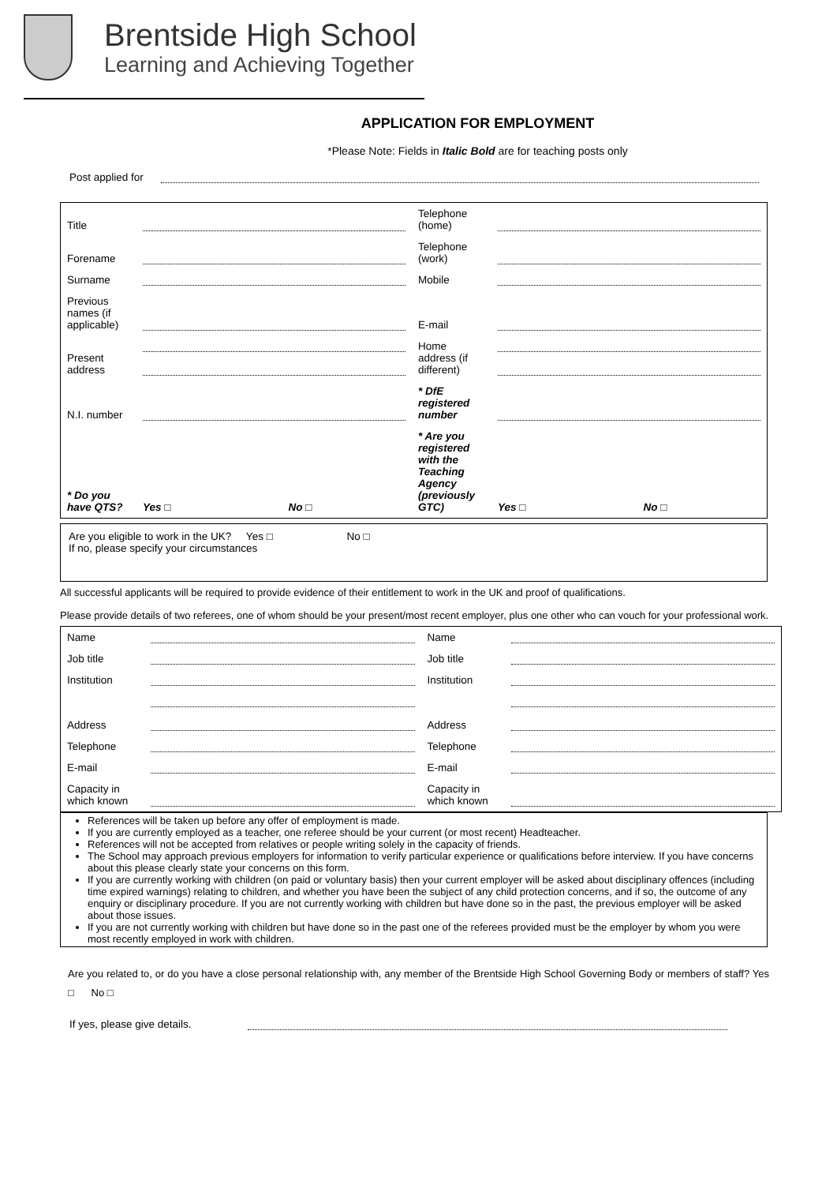Brentside High School
Learning and Achieving Together
APPLICATION FOR EMPLOYMENT
*Please Note: Fields in Italic Bold are for teaching posts only
| Post applied for | |
| Title | | | Telephone (home) | | |
| Forename | | | Telephone (work) | | |
| Surname | | | Mobile | | |
| Previous names (if applicable) | | | E-mail | | |
| Present address | | | Home address (if different) | | |
| N.I. number | | | * DfE registered number | | |
| * Do you have QTS? | Yes □ | No □ | * Are you registered with the Teaching Agency (previously GTC) | Yes □ | No □ |
Are you eligible to work in the UK? Yes □ No □
If no, please specify your circumstances
All successful applicants will be required to provide evidence of their entitlement to work in the UK and proof of qualifications.
Please provide details of two referees, one of whom should be your present/most recent employer, plus one other who can vouch for your professional work.
| Name | | Name | |
| Job title | | Job title | |
| Institution | | Institution | |
| Address | | Address | |
| Telephone | | Telephone | |
| E-mail | | E-mail | |
| Capacity in which known | | Capacity in which known | |
References will be taken up before any offer of employment is made.
If you are currently employed as a teacher, one referee should be your current (or most recent) Headteacher.
References will not be accepted from relatives or people writing solely in the capacity of friends.
The School may approach previous employers for information to verify particular experience or qualifications before interview. If you have concerns about this please clearly state your concerns on this form.
If you are currently working with children (on paid or voluntary basis) then your current employer will be asked about disciplinary offences (including time expired warnings) relating to children, and whether you have been the subject of any child protection concerns, and if so, the outcome of any enquiry or disciplinary procedure. If you are not currently working with children but have done so in the past, the previous employer will be asked about those issues.
If you are not currently working with children but have done so in the past one of the referees provided must be the employer by whom you were most recently employed in work with children.
Are you related to, or do you have a close personal relationship with, any member of the Brentside High School Governing Body or members of staff? Yes □ No □
| If yes, please give details. | |